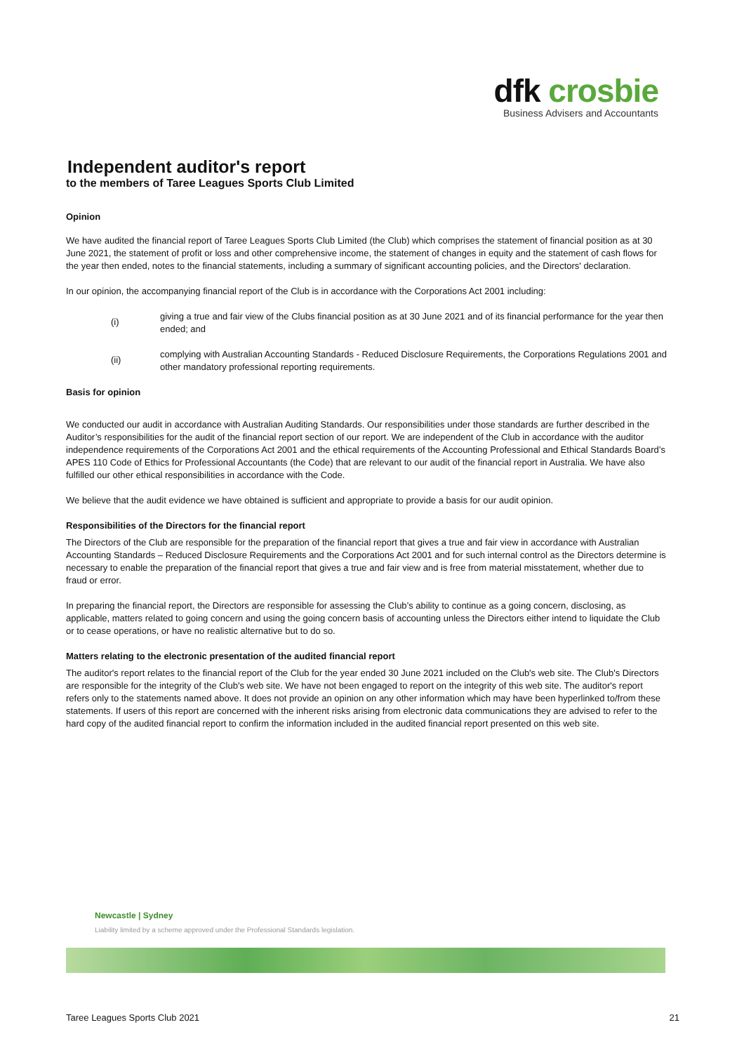dfk crosbie
Business Advisers and Accountants
Independent auditor's report
to the members of Taree Leagues Sports Club Limited
Opinion
We have audited the financial report of Taree Leagues Sports Club Limited (the Club) which comprises the statement of financial position as at 30 June 2021, the statement of profit or loss and other comprehensive income, the statement of changes in equity and the statement of cash flows for the year then ended, notes to the financial statements, including a summary of significant accounting policies, and the Directors' declaration.
In our opinion, the accompanying financial report of the Club is in accordance with the Corporations Act 2001 including:
(i)
giving a true and fair view of the Clubs financial position as at 30 June 2021 and of its financial performance for the year then ended; and
(ii)
complying with Australian Accounting Standards - Reduced Disclosure Requirements, the Corporations Regulations 2001 and other mandatory professional reporting requirements.
Basis for opinion
We conducted our audit in accordance with Australian Auditing Standards. Our responsibilities under those standards are further described in the Auditor’s responsibilities for the audit of the financial report section of our report. We are independent of the Club in accordance with the auditor independence requirements of the Corporations Act 2001 and the ethical requirements of the Accounting Professional and Ethical Standards Board’s APES 110 Code of Ethics for Professional Accountants (the Code) that are relevant to our audit of the financial report in Australia. We have also fulfilled our other ethical responsibilities in accordance with the Code.
We believe that the audit evidence we have obtained is sufficient and appropriate to provide a basis for our audit opinion.
Responsibilities of the Directors for the financial report
The Directors of the Club are responsible for the preparation of the financial report that gives a true and fair view in accordance with Australian Accounting Standards – Reduced Disclosure Requirements and the Corporations Act 2001 and for such internal control as the Directors determine is necessary to enable the preparation of the financial report that gives a true and fair view and is free from material misstatement, whether due to fraud or error.
In preparing the financial report, the Directors are responsible for assessing the Club’s ability to continue as a going concern, disclosing, as applicable, matters related to going concern and using the going concern basis of accounting unless the Directors either intend to liquidate the Club or to cease operations, or have no realistic alternative but to do so.
Matters relating to the electronic presentation of the audited financial report
The auditor's report relates to the financial report of the Club for the year ended 30 June 2021 included on the Club's web site. The Club's Directors are responsible for the integrity of the Club's web site. We have not been engaged to report on the integrity of this web site. The auditor's report refers only to the statements named above. It does not provide an opinion on any other information which may have been hyperlinked to/from these statements. If users of this report are concerned with the inherent risks arising from electronic data communications they are advised to refer to the hard copy of the audited financial report to confirm the information included in the audited financial report presented on this web site.
Newcastle | Sydney
Liability limited by a scheme approved under the Professional Standards legislation.
Taree Leagues Sports Club 2021 21